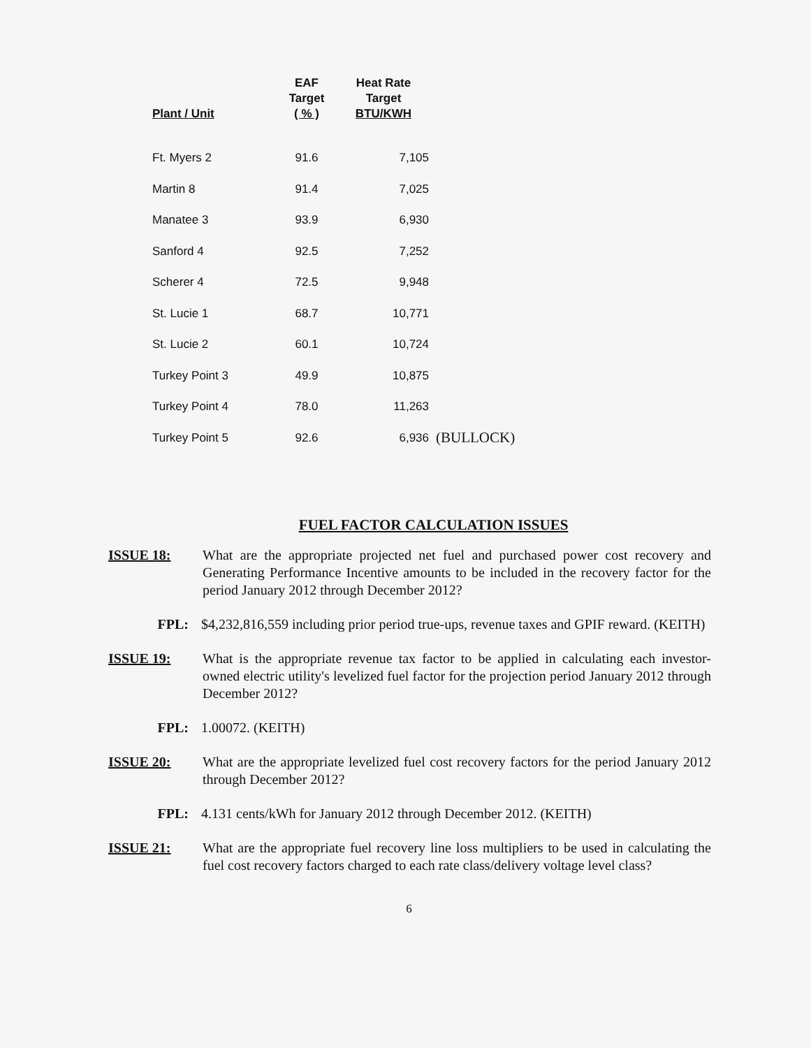| Plant / Unit | EAF Target ( % ) | Heat Rate Target BTU/KWH | |
| --- | --- | --- | --- |
| Ft. Myers 2 | 91.6 | 7,105 | |
| Martin 8 | 91.4 | 7,025 | |
| Manatee 3 | 93.9 | 6,930 | |
| Sanford 4 | 92.5 | 7,252 | |
| Scherer 4 | 72.5 | 9,948 | |
| St. Lucie 1 | 68.7 | 10,771 | |
| St. Lucie 2 | 60.1 | 10,724 | |
| Turkey Point 3 | 49.9 | 10,875 | |
| Turkey Point 4 | 78.0 | 11,263 | |
| Turkey Point 5 | 92.6 | 6,936 | (BULLOCK) |
FUEL FACTOR CALCULATION ISSUES
ISSUE 18: What are the appropriate projected net fuel and purchased power cost recovery and Generating Performance Incentive amounts to be included in the recovery factor for the period January 2012 through December 2012?
FPL: $4,232,816,559 including prior period true-ups, revenue taxes and GPIF reward. (KEITH)
ISSUE 19: What is the appropriate revenue tax factor to be applied in calculating each investor-owned electric utility's levelized fuel factor for the projection period January 2012 through December 2012?
FPL: 1.00072. (KEITH)
ISSUE 20: What are the appropriate levelized fuel cost recovery factors for the period January 2012 through December 2012?
FPL: 4.131 cents/kWh for January 2012 through December 2012. (KEITH)
ISSUE 21: What are the appropriate fuel recovery line loss multipliers to be used in calculating the fuel cost recovery factors charged to each rate class/delivery voltage level class?
6